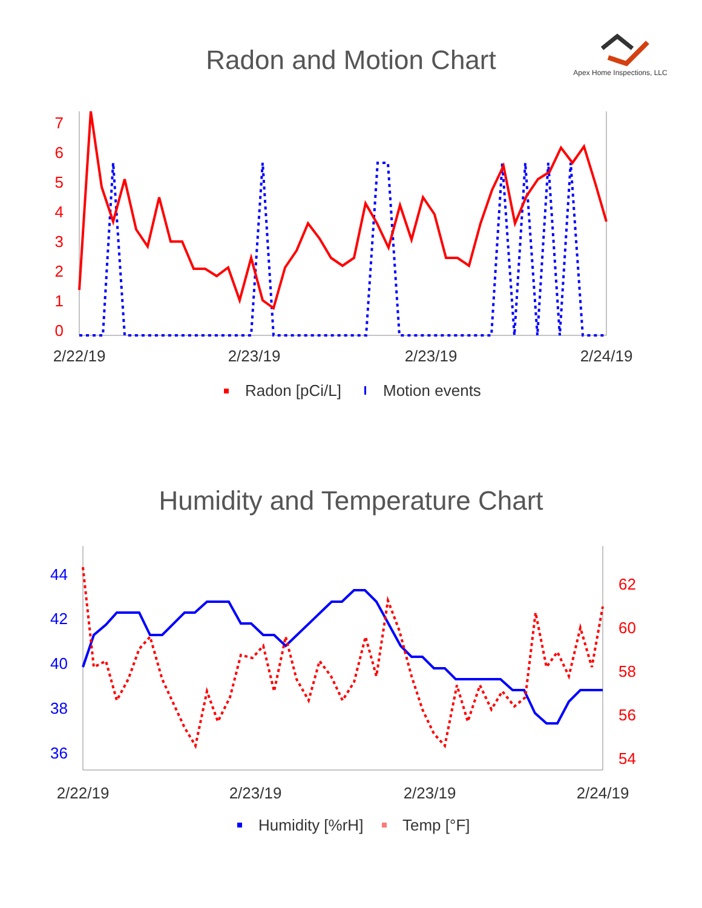Apex Home Inspections, LLC
Radon and Motion Chart
7
6
5
4
3
2
1
0
2/22/19
2/23/19
2/23/19
2/24/19
Radon [pCi/L]
Motion events
Humidity and Temperature Chart
44
42
40
38
36
62
60
58
56
54
2/22/19
2/23/19
2/23/19
2/24/19
Humidity [%rH]
Temp [°F]